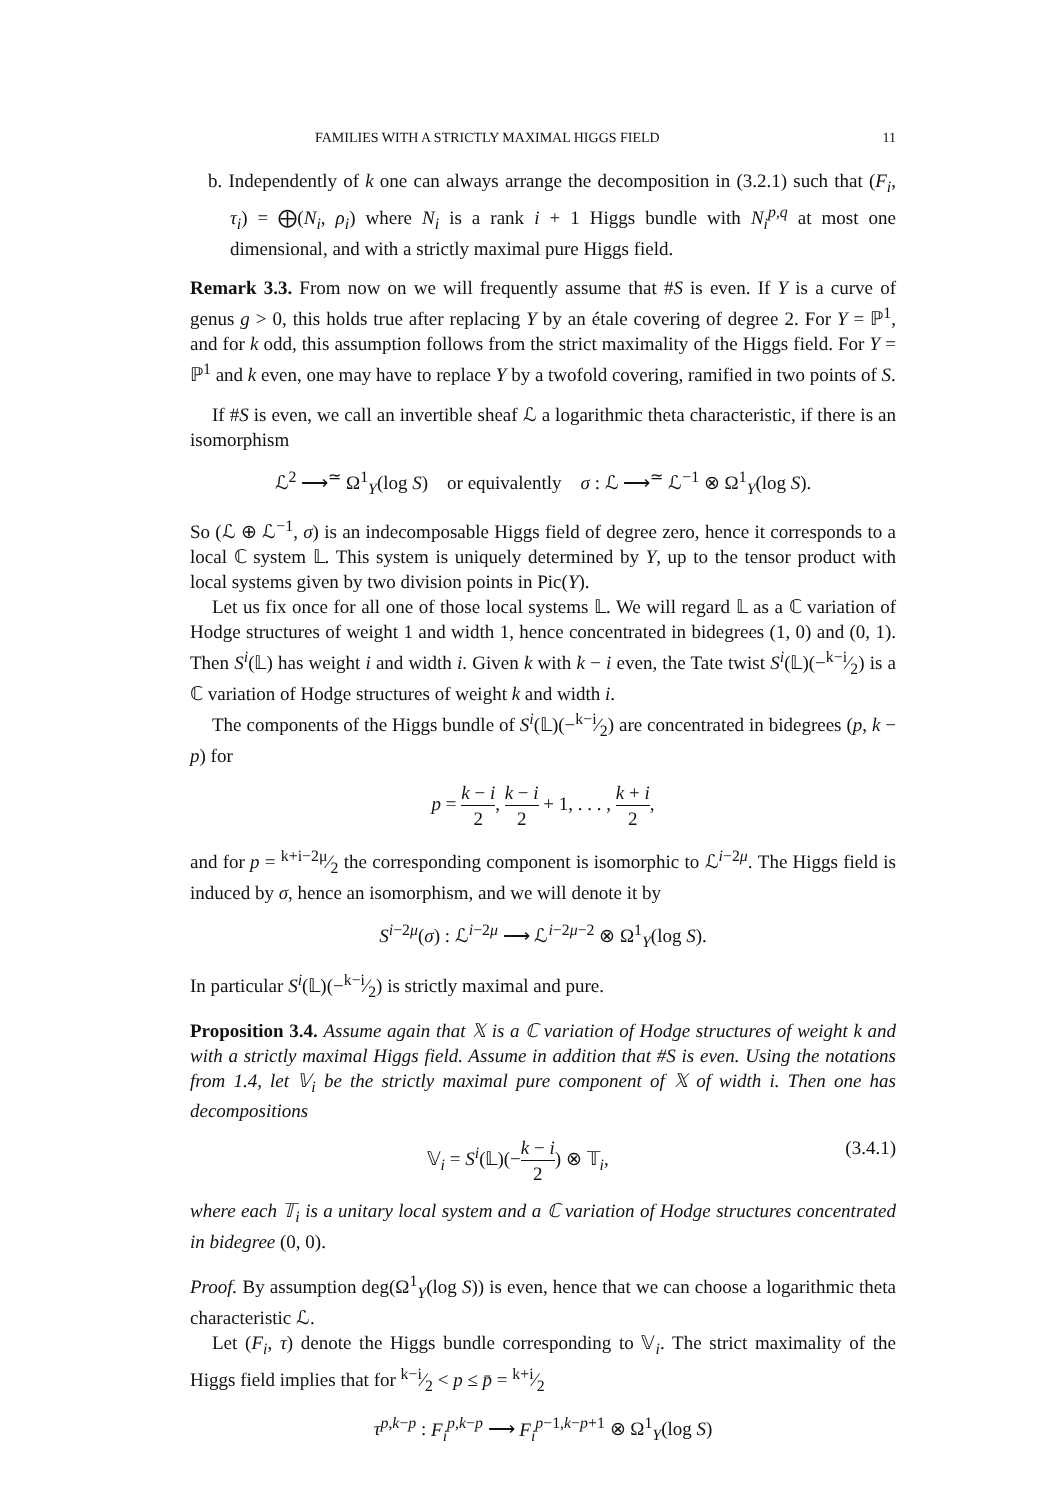FAMILIES WITH A STRICTLY MAXIMAL HIGGS FIELD 11
b. Independently of k one can always arrange the decomposition in (3.2.1) such that (F<sub>i</sub>, τ<sub>i</sub>) = ⨁(N<sub>i</sub>, ρ<sub>i</sub>) where N<sub>i</sub> is a rank i + 1 Higgs bundle with N<sub>i</sub><sup>p,q</sup> at most one dimensional, and with a strictly maximal pure Higgs field.
Remark 3.3. From now on we will frequently assume that #S is even. If Y is a curve of genus g > 0, this holds true after replacing Y by an étale covering of degree 2. For Y = ℙ<sup>1</sup>, and for k odd, this assumption follows from the strict maximality of the Higgs field. For Y = ℙ<sup>1</sup> and k even, one may have to replace Y by a twofold covering, ramified in two points of S.
If #S is even, we call an invertible sheaf ℒ a logarithmic theta characteristic, if there is an isomorphism
ℒ<sup>2</sup> ⟶<sup>≃</sup> Ω<sup>1</sup><sub>Y</sub>(log S) or equivalently σ : ℒ ⟶<sup>≃</sup> ℒ<sup>−1</sup> ⊗ Ω<sup>1</sup><sub>Y</sub>(log S).
So (ℒ ⊕ ℒ<sup>−1</sup>, σ) is an indecomposable Higgs field of degree zero, hence it corresponds to a local ℂ system 𝕃. This system is uniquely determined by Y, up to the tensor product with local systems given by two division points in Pic(Y).
Let us fix once for all one of those local systems 𝕃. We will regard 𝕃 as a ℂ variation of Hodge structures of weight 1 and width 1, hence concentrated in bidegrees (1, 0) and (0, 1). Then S<sup>i</sup>(𝕃) has weight i and width i. Given k with k − i even, the Tate twist S<sup>i</sup>(𝕃)(−k−i⁄2) is a ℂ variation of Hodge structures of weight k and width i.
The components of the Higgs bundle of S<sup>i</sup>(𝕃)(−k−i⁄2) are concentrated in bidegrees (p, k − p) for
p = k − i 2, k − i 2 + 1, . . . , k + i 2,
and for p = k+i−2μ⁄2 the corresponding component is isomorphic to ℒ<sup>i−2μ</sup>. The Higgs field is induced by σ, hence an isomorphism, and we will denote it by
S<sup>i−2μ</sup>(σ) : ℒ<sup>i−2μ</sup> ⟶ ℒ<sup>i−2μ−2</sup> ⊗ Ω<sup>1</sup><sub>Y</sub>(log S).
In particular S<sup>i</sup>(𝕃)(−k−i⁄2) is strictly maximal and pure.
Proposition 3.4. Assume again that 𝕏 is a ℂ variation of Hodge structures of weight k and with a strictly maximal Higgs field. Assume in addition that #S is even. Using the notations from 1.4, let 𝕍<sub>i</sub> be the strictly maximal pure component of 𝕏 of width i. Then one has decompositions
𝕍<sub>i</sub> = S<sup>i</sup>(𝕃)(−k − i 2) ⊗ 𝕋<sub>i</sub>, (3.4.1)
where each 𝕋<sub>i</sub> is a unitary local system and a ℂ variation of Hodge structures concentrated in bidegree (0, 0).
Proof. By assumption deg(Ω<sup>1</sup><sub>Y</sub>(log S)) is even, hence that we can choose a logarithmic theta characteristic ℒ.
Let (F<sub>i</sub>, τ) denote the Higgs bundle corresponding to 𝕍<sub>i</sub>. The strict maximality of the Higgs field implies that for k−i⁄2 < p ≤ p̄ = k+i⁄2
τ<sup>p,k−p</sup> : F<sub>i</sub><sup>p,k−p</sup> ⟶ F<sub>i</sub><sup>p−1,k−p+1</sup> ⊗ Ω<sup>1</sup><sub>Y</sub>(log S)